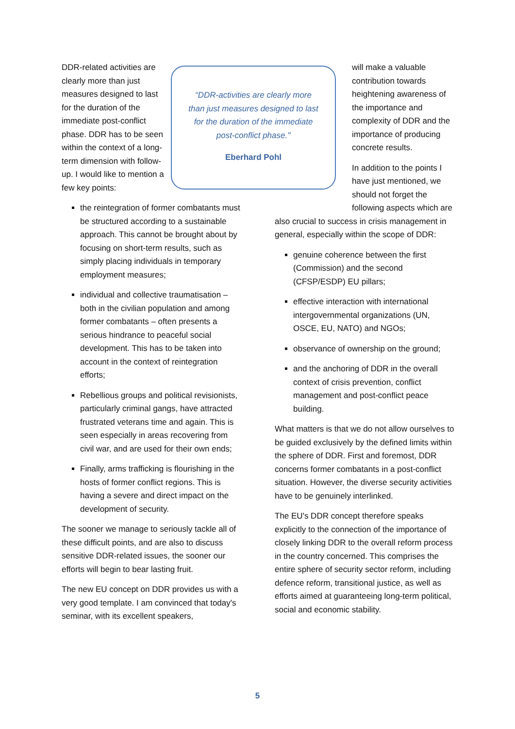“DDR-activities are clearly more than just measures designed to last for the duration of the immediate post-conflict phase."
Eberhard Pohl
DDR-related activities are clearly more than just measures designed to last for the duration of the immediate post-conflict phase. DDR has to be seen within the context of a long-term dimension with follow-up. I would like to mention a few key points:
the reintegration of former combatants must be structured according to a sustainable approach. This cannot be brought about by focusing on short-term results, such as simply placing individuals in temporary employment measures;
individual and collective traumatisation – both in the civilian population and among former combatants – often presents a serious hindrance to peaceful social development. This has to be taken into account in the context of reintegration efforts;
Rebellious groups and political revisionists, particularly criminal gangs, have attracted frustrated veterans time and again. This is seen especially in areas recovering from civil war, and are used for their own ends;
Finally, arms trafficking is flourishing in the hosts of former conflict regions. This is having a severe and direct impact on the development of security.
The sooner we manage to seriously tackle all of these difficult points, and are also to discuss sensitive DDR-related issues, the sooner our efforts will begin to bear lasting fruit.
The new EU concept on DDR provides us with a very good template. I am convinced that today's seminar, with its excellent speakers,
will make a valuable contribution towards heightening awareness of the importance and complexity of DDR and the importance of producing concrete results.
In addition to the points I have just mentioned, we should not forget the following aspects which are also crucial to success in crisis management in general, especially within the scope of DDR:
genuine coherence between the first (Commission) and the second (CFSP/ESDP) EU pillars;
effective interaction with international intergovernmental organizations (UN, OSCE, EU, NATO) and NGOs;
observance of ownership on the ground;
and the anchoring of DDR in the overall context of crisis prevention, conflict management and post-conflict peace building.
What matters is that we do not allow ourselves to be guided exclusively by the defined limits within the sphere of DDR. First and foremost, DDR concerns former combatants in a post-conflict situation. However, the diverse security activities have to be genuinely interlinked.
The EU's DDR concept therefore speaks explicitly to the connection of the importance of closely linking DDR to the overall reform process in the country concerned. This comprises the entire sphere of security sector reform, including defence reform, transitional justice, as well as efforts aimed at guaranteeing long-term political, social and economic stability.
5